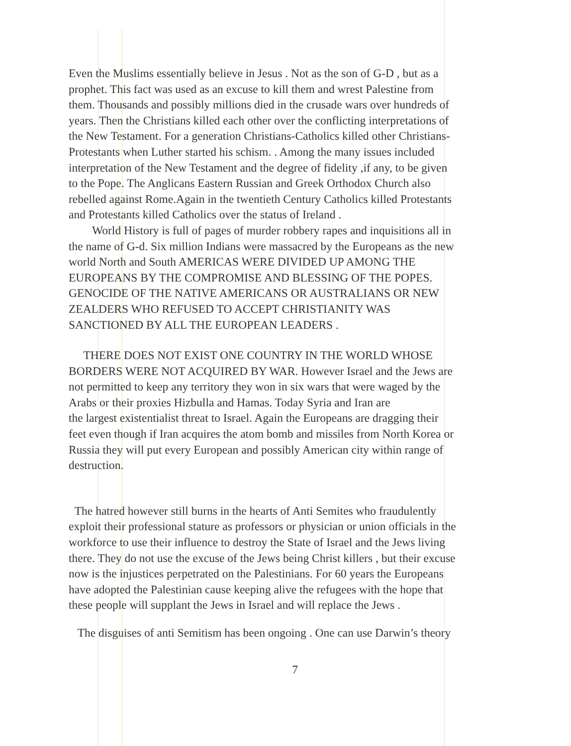Even the Muslims essentially believe in Jesus . Not as the son of G-D , but as a
prophet. This fact was used as an excuse to kill them and wrest Palestine from
them. Thousands and possibly millions died in the crusade wars over hundreds of
years. Then the Christians killed each other over the conflicting interpretations of
the New Testament. For a generation Christians-Catholics killed other Christians-
Protestants when Luther started his schism. . Among the many issues included
interpretation of the New Testament and the degree of fidelity ,if any, to be given
to the Pope. The Anglicans Eastern Russian and Greek Orthodox Church also
rebelled against Rome.Again in the twentieth Century Catholics killed Protestants
and Protestants killed Catholics over the status of Ireland .
World History is full of pages of murder robbery rapes and inquisitions all in
the name of G-d. Six million Indians were massacred by the Europeans as the new
world North and South AMERICAS WERE DIVIDED UP AMONG THE
EUROPEANS BY THE COMPROMISE AND BLESSING OF THE POPES.
GENOCIDE OF THE NATIVE AMERICANS OR AUSTRALIANS OR NEW
ZEALDERS WHO REFUSED TO ACCEPT CHRISTIANITY WAS
SANCTIONED BY ALL THE EUROPEAN LEADERS .
THERE DOES NOT EXIST ONE COUNTRY IN THE WORLD WHOSE
BORDERS WERE NOT ACQUIRED BY WAR. However Israel and the Jews are
not permitted to keep any territory they won in six wars that were waged by the
Arabs or their proxies Hizbulla and Hamas. Today Syria and Iran are
the largest existentialist threat to Israel. Again the Europeans are dragging their
feet even though if Iran acquires the atom bomb and missiles from North Korea or
Russia they will put every European and possibly American city within range of
destruction.
The hatred however still burns in the hearts of Anti Semites who fraudulently
exploit their professional stature as professors or physician or union officials in the
workforce to use their influence to destroy the State of Israel and the Jews living
there. They do not use the excuse of the Jews being Christ killers , but their excuse
now is the injustices perpetrated on the Palestinians. For 60 years the Europeans
have adopted the Palestinian cause keeping alive the refugees with the hope that
these people will supplant the Jews in Israel and will replace the Jews .
The disguises of anti Semitism has been ongoing . One can use Darwin’s theory
7